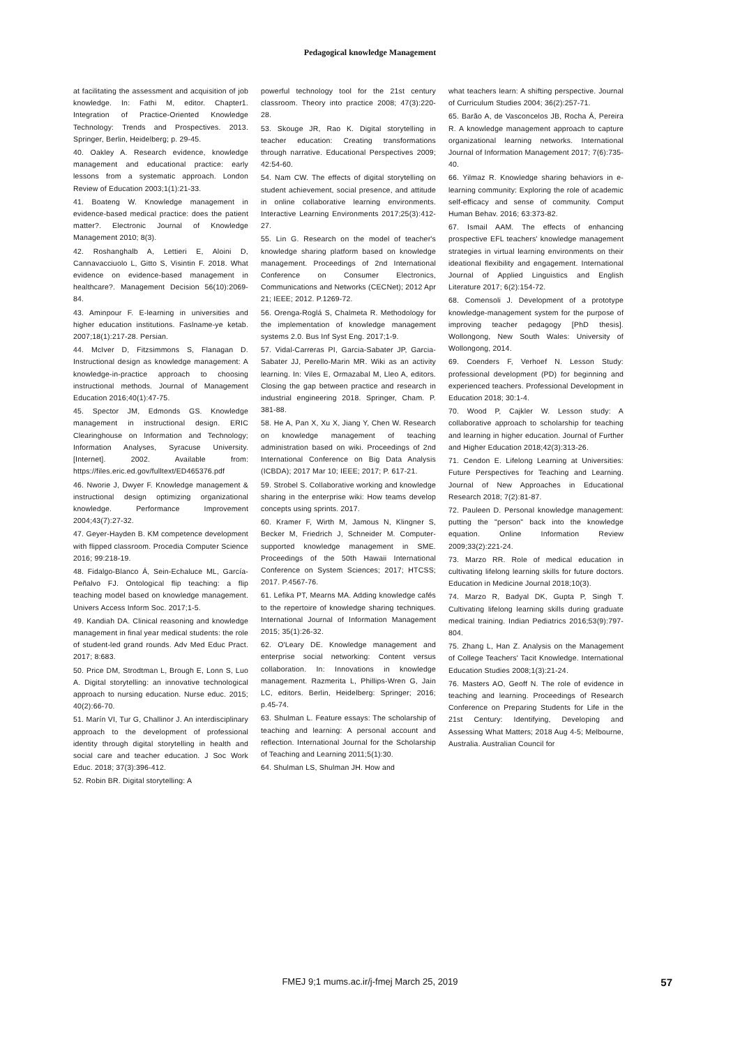Pedagogical knowledge Management
at facilitating the assessment and acquisition of job knowledge. In: Fathi M, editor. Chapter1. Integration of Practice-Oriented Knowledge Technology: Trends and Prospectives. 2013. Springer, Berlin, Heidelberg; p. 29-45.
40. Oakley A. Research evidence, knowledge management and educational practice: early lessons from a systematic approach. London Review of Education 2003;1(1):21-33.
41. Boateng W. Knowledge management in evidence-based medical practice: does the patient matter?. Electronic Journal of Knowledge Management 2010; 8(3).
42. Roshanghalb A, Lettieri E, Aloini D, Cannavacciuolo L, Gitto S, Visintin F. 2018. What evidence on evidence-based management in healthcare?. Management Decision 56(10):2069-84.
43. Aminpour F. E-learning in universities and higher education institutions. Faslname-ye ketab. 2007;18(1):217-28. Persian.
44. McIver D, Fitzsimmons S, Flanagan D. Instructional design as knowledge management: A knowledge-in-practice approach to choosing instructional methods. Journal of Management Education 2016;40(1):47-75.
45. Spector JM, Edmonds GS. Knowledge management in instructional design. ERIC Clearinghouse on Information and Technology; Information Analyses, Syracuse University. [Internet]. 2002. Available from: https://files.eric.ed.gov/fulltext/ED465376.pdf
46. Nworie J, Dwyer F. Knowledge management & instructional design optimizing organizational knowledge. Performance Improvement 2004;43(7):27-32.
47. Geyer-Hayden B. KM competence development with flipped classroom. Procedia Computer Science 2016; 99:218-19.
48. Fidalgo-Blanco Á, Sein-Echaluce ML, García-Peñalvo FJ. Ontological flip teaching: a flip teaching model based on knowledge management. Univers Access Inform Soc. 2017;1-5.
49. Kandiah DA. Clinical reasoning and knowledge management in final year medical students: the role of student-led grand rounds. Adv Med Educ Pract. 2017; 8:683.
50. Price DM, Strodtman L, Brough E, Lonn S, Luo A. Digital storytelling: an innovative technological approach to nursing education. Nurse educ. 2015; 40(2):66-70.
51. Marín VI, Tur G, Challinor J. An interdisciplinary approach to the development of professional identity through digital storytelling in health and social care and teacher education. J Soc Work Educ. 2018; 37(3):396-412.
52. Robin BR. Digital storytelling: A
powerful technology tool for the 21st century classroom. Theory into practice 2008; 47(3):220-28.
53. Skouge JR, Rao K. Digital storytelling in teacher education: Creating transformations through narrative. Educational Perspectives 2009; 42:54-60.
54. Nam CW. The effects of digital storytelling on student achievement, social presence, and attitude in online collaborative learning environments. Interactive Learning Environments 2017;25(3):412-27.
55. Lin G. Research on the model of teacher's knowledge sharing platform based on knowledge management. Proceedings of 2nd International Conference on Consumer Electronics, Communications and Networks (CECNet); 2012 Apr 21; IEEE; 2012. P.1269-72.
56. Orenga-Roglá S, Chalmeta R. Methodology for the implementation of knowledge management systems 2.0. Bus Inf Syst Eng. 2017;1-9.
57. Vidal-Carreras PI, Garcia-Sabater JP, Garcia-Sabater JJ, Perello-Marin MR. Wiki as an activity learning. In: Viles E, Ormazabal M, Lleo A, editors. Closing the gap between practice and research in industrial engineering 2018. Springer, Cham. P. 381-88.
58. He A, Pan X, Xu X, Jiang Y, Chen W. Research on knowledge management of teaching administration based on wiki. Proceedings of 2nd International Conference on Big Data Analysis (ICBDA); 2017 Mar 10; IEEE; 2017; P. 617-21.
59. Strobel S. Collaborative working and knowledge sharing in the enterprise wiki: How teams develop concepts using sprints. 2017.
60. Kramer F, Wirth M, Jamous N, Klingner S, Becker M, Friedrich J, Schneider M. Computer-supported knowledge management in SME. Proceedings of the 50th Hawaii International Conference on System Sciences; 2017; HTCSS; 2017. P.4567-76.
61. Lefika PT, Mearns MA. Adding knowledge cafés to the repertoire of knowledge sharing techniques. International Journal of Information Management 2015; 35(1):26-32.
62. O'Leary DE. Knowledge management and enterprise social networking: Content versus collaboration. In: Innovations in knowledge management. Razmerita L, Phillips-Wren G, Jain LC, editors. Berlin, Heidelberg: Springer; 2016; p.45-74.
63. Shulman L. Feature essays: The scholarship of teaching and learning: A personal account and reflection. International Journal for the Scholarship of Teaching and Learning 2011;5(1):30.
64. Shulman LS, Shulman JH. How and
what teachers learn: A shifting perspective. Journal of Curriculum Studies 2004; 36(2):257-71.
65. Barão A, de Vasconcelos JB, Rocha Á, Pereira R. A knowledge management approach to capture organizational learning networks. International Journal of Information Management 2017; 7(6):735-40.
66. Yilmaz R. Knowledge sharing behaviors in e-learning community: Exploring the role of academic self-efficacy and sense of community. Comput Human Behav. 2016; 63:373-82.
67. Ismail AAM. The effects of enhancing prospective EFL teachers' knowledge management strategies in virtual learning environments on their ideational flexibility and engagement. International Journal of Applied Linguistics and English Literature 2017; 6(2):154-72.
68. Comensoli J. Development of a prototype knowledge-management system for the purpose of improving teacher pedagogy [PhD thesis]. Wollongong, New South Wales: University of Wollongong, 2014.
69. Coenders F, Verhoef N. Lesson Study: professional development (PD) for beginning and experienced teachers. Professional Development in Education 2018; 30:1-4.
70. Wood P, Cajkler W. Lesson study: A collaborative approach to scholarship for teaching and learning in higher education. Journal of Further and Higher Education 2018;42(3):313-26.
71. Cendon E. Lifelong Learning at Universities: Future Perspectives for Teaching and Learning. Journal of New Approaches in Educational Research 2018; 7(2):81-87.
72. Pauleen D. Personal knowledge management: putting the "person" back into the knowledge equation. Online Information Review 2009;33(2):221-24.
73. Marzo RR. Role of medical education in cultivating lifelong learning skills for future doctors. Education in Medicine Journal 2018;10(3).
74. Marzo R, Badyal DK, Gupta P, Singh T. Cultivating lifelong learning skills during graduate medical training. Indian Pediatrics 2016;53(9):797-804.
75. Zhang L, Han Z. Analysis on the Management of College Teachers' Tacit Knowledge. International Education Studies 2008;1(3):21-24.
76. Masters AO, Geoff N. The role of evidence in teaching and learning. Proceedings of Research Conference on Preparing Students for Life in the 21st Century: Identifying, Developing and Assessing What Matters; 2018 Aug 4-5; Melbourne, Australia. Australian Council for
FMEJ 9;1 mums.ac.ir/j-fmej March 25, 2019
57